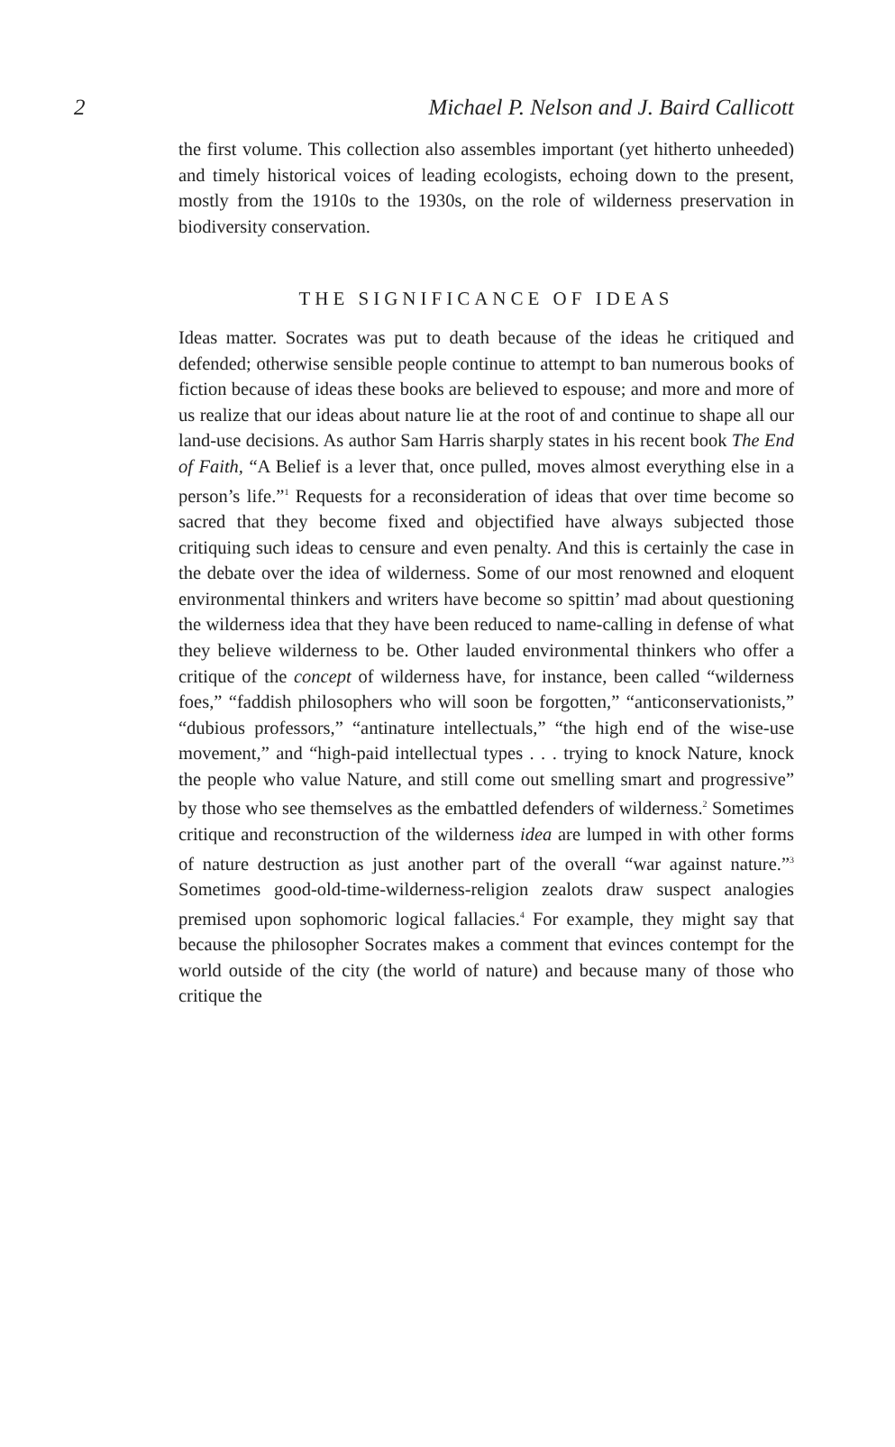2 Michael P. Nelson and J. Baird Callicott
the first volume. This collection also assembles important (yet hitherto unheeded) and timely historical voices of leading ecologists, echoing down to the present, mostly from the 1910s to the 1930s, on the role of wilderness preservation in biodiversity conservation.
THE SIGNIFICANCE OF IDEAS
Ideas matter. Socrates was put to death because of the ideas he critiqued and defended; otherwise sensible people continue to attempt to ban numerous books of fiction because of ideas these books are believed to espouse; and more and more of us realize that our ideas about nature lie at the root of and continue to shape all our land-use decisions. As author Sam Harris sharply states in his recent book The End of Faith, “A Belief is a lever that, once pulled, moves almost everything else in a person’s life.”<sup>1</sup> Requests for a reconsideration of ideas that over time become so sacred that they become fixed and objectified have always subjected those critiquing such ideas to censure and even penalty. And this is certainly the case in the debate over the idea of wilderness. Some of our most renowned and eloquent environmental thinkers and writers have become so spittin’ mad about questioning the wilderness idea that they have been reduced to name-calling in defense of what they believe wilderness to be. Other lauded environmental thinkers who offer a critique of the concept of wilderness have, for instance, been called “wilderness foes,” “faddish philosophers who will soon be forgotten,” “anticonservationists,” “dubious professors,” “antinature intellectuals,” “the high end of the wise-use movement,” and “high-paid intellectual types . . . trying to knock Nature, knock the people who value Nature, and still come out smelling smart and progressive” by those who see themselves as the embattled defenders of wilderness.<sup>2</sup> Sometimes critique and reconstruction of the wilderness idea are lumped in with other forms of nature destruction as just another part of the overall “war against nature.”<sup>3</sup> Sometimes good-old-time-wilderness-religion zealots draw suspect analogies premised upon sophomoric logical fallacies.<sup>4</sup> For example, they might say that because the philosopher Socrates makes a comment that evinces contempt for the world outside of the city (the world of nature) and because many of those who critique the